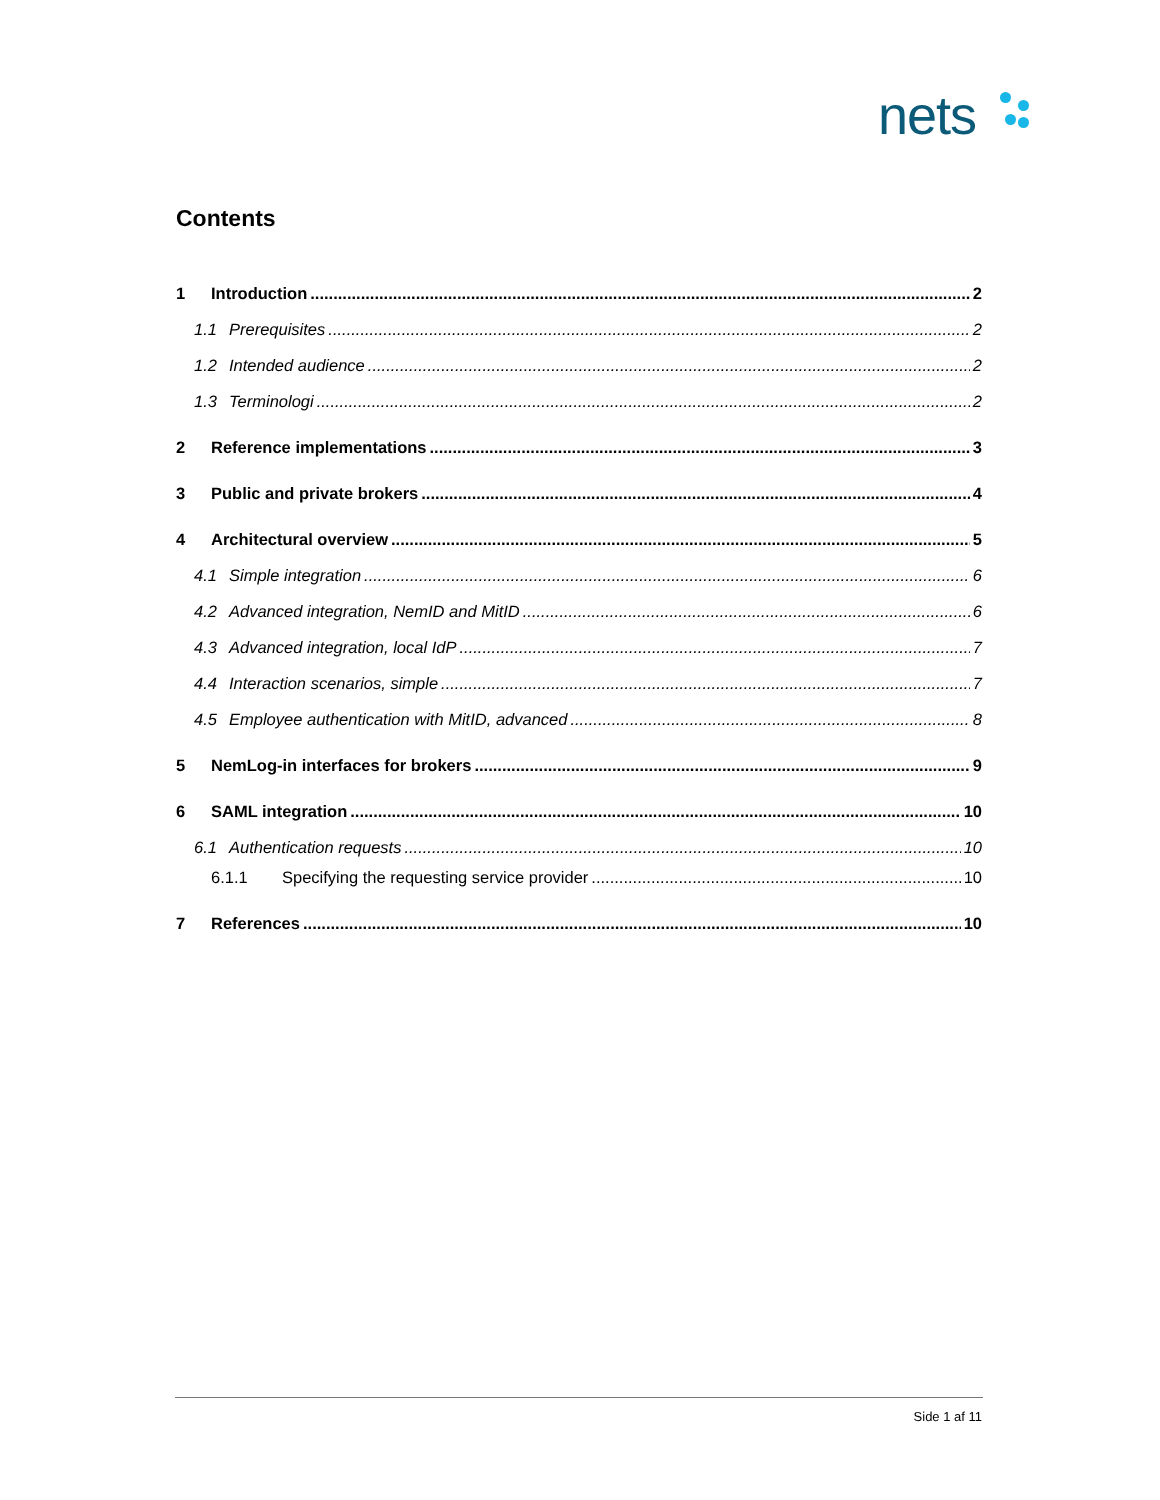nets
Contents
1 Introduction 2
1.1 Prerequisites 2
1.2 Intended audience 2
1.3 Terminologi 2
2 Reference implementations 3
3 Public and private brokers 4
4 Architectural overview 5
4.1 Simple integration 6
4.2 Advanced integration, NemID and MitID 6
4.3 Advanced integration, local IdP 7
4.4 Interaction scenarios, simple 7
4.5 Employee authentication with MitID, advanced 8
5 NemLog-in interfaces for brokers 9
6 SAML integration 10
6.1 Authentication requests 10
6.1.1 Specifying the requesting service provider 10
7 References 10
Side 1 af 11